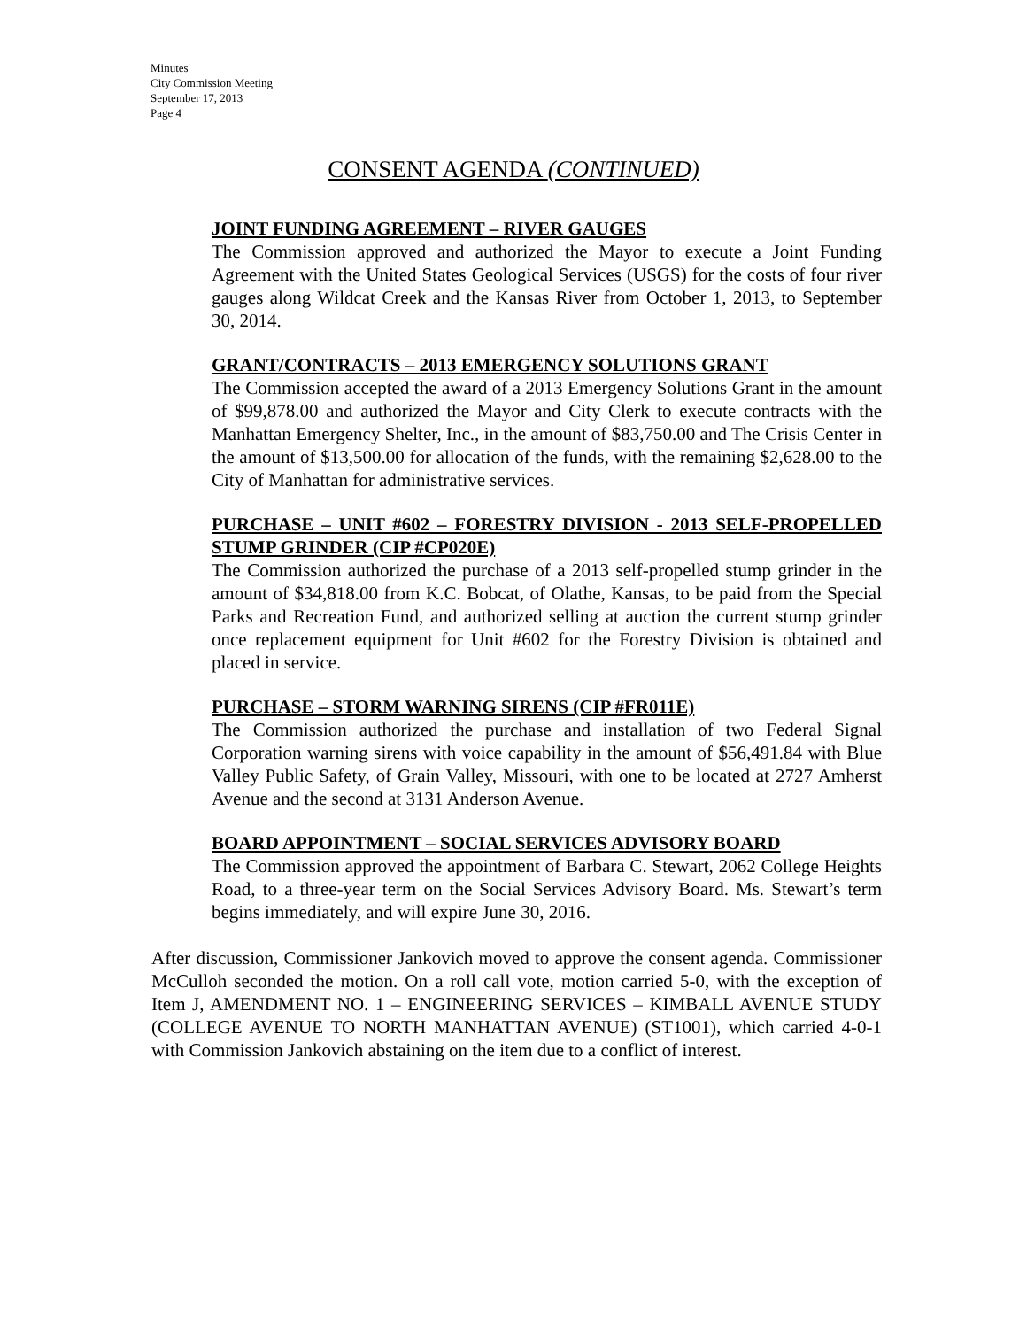Minutes
City Commission Meeting
September 17, 2013
Page 4
CONSENT AGENDA (CONTINUED)
JOINT FUNDING AGREEMENT – RIVER GAUGES
The Commission approved and authorized the Mayor to execute a Joint Funding Agreement with the United States Geological Services (USGS) for the costs of four river gauges along Wildcat Creek and the Kansas River from October 1, 2013, to September 30, 2014.
GRANT/CONTRACTS – 2013 EMERGENCY SOLUTIONS GRANT
The Commission accepted the award of a 2013 Emergency Solutions Grant in the amount of $99,878.00 and authorized the Mayor and City Clerk to execute contracts with the Manhattan Emergency Shelter, Inc., in the amount of $83,750.00 and The Crisis Center in the amount of $13,500.00 for allocation of the funds, with the remaining $2,628.00 to the City of Manhattan for administrative services.
PURCHASE – UNIT #602 – FORESTRY DIVISION - 2013 SELF-PROPELLED STUMP GRINDER (CIP #CP020E)
The Commission authorized the purchase of a 2013 self-propelled stump grinder in the amount of $34,818.00 from K.C. Bobcat, of Olathe, Kansas, to be paid from the Special Parks and Recreation Fund, and authorized selling at auction the current stump grinder once replacement equipment for Unit #602 for the Forestry Division is obtained and placed in service.
PURCHASE – STORM WARNING SIRENS (CIP #FR011E)
The Commission authorized the purchase and installation of two Federal Signal Corporation warning sirens with voice capability in the amount of $56,491.84 with Blue Valley Public Safety, of Grain Valley, Missouri, with one to be located at 2727 Amherst Avenue and the second at 3131 Anderson Avenue.
BOARD APPOINTMENT – SOCIAL SERVICES ADVISORY BOARD
The Commission approved the appointment of Barbara C. Stewart, 2062 College Heights Road, to a three-year term on the Social Services Advisory Board. Ms. Stewart’s term begins immediately, and will expire June 30, 2016.
After discussion, Commissioner Jankovich moved to approve the consent agenda. Commissioner McCulloh seconded the motion. On a roll call vote, motion carried 5-0, with the exception of Item J, AMENDMENT NO. 1 – ENGINEERING SERVICES – KIMBALL AVENUE STUDY (COLLEGE AVENUE TO NORTH MANHATTAN AVENUE) (ST1001), which carried 4-0-1 with Commission Jankovich abstaining on the item due to a conflict of interest.